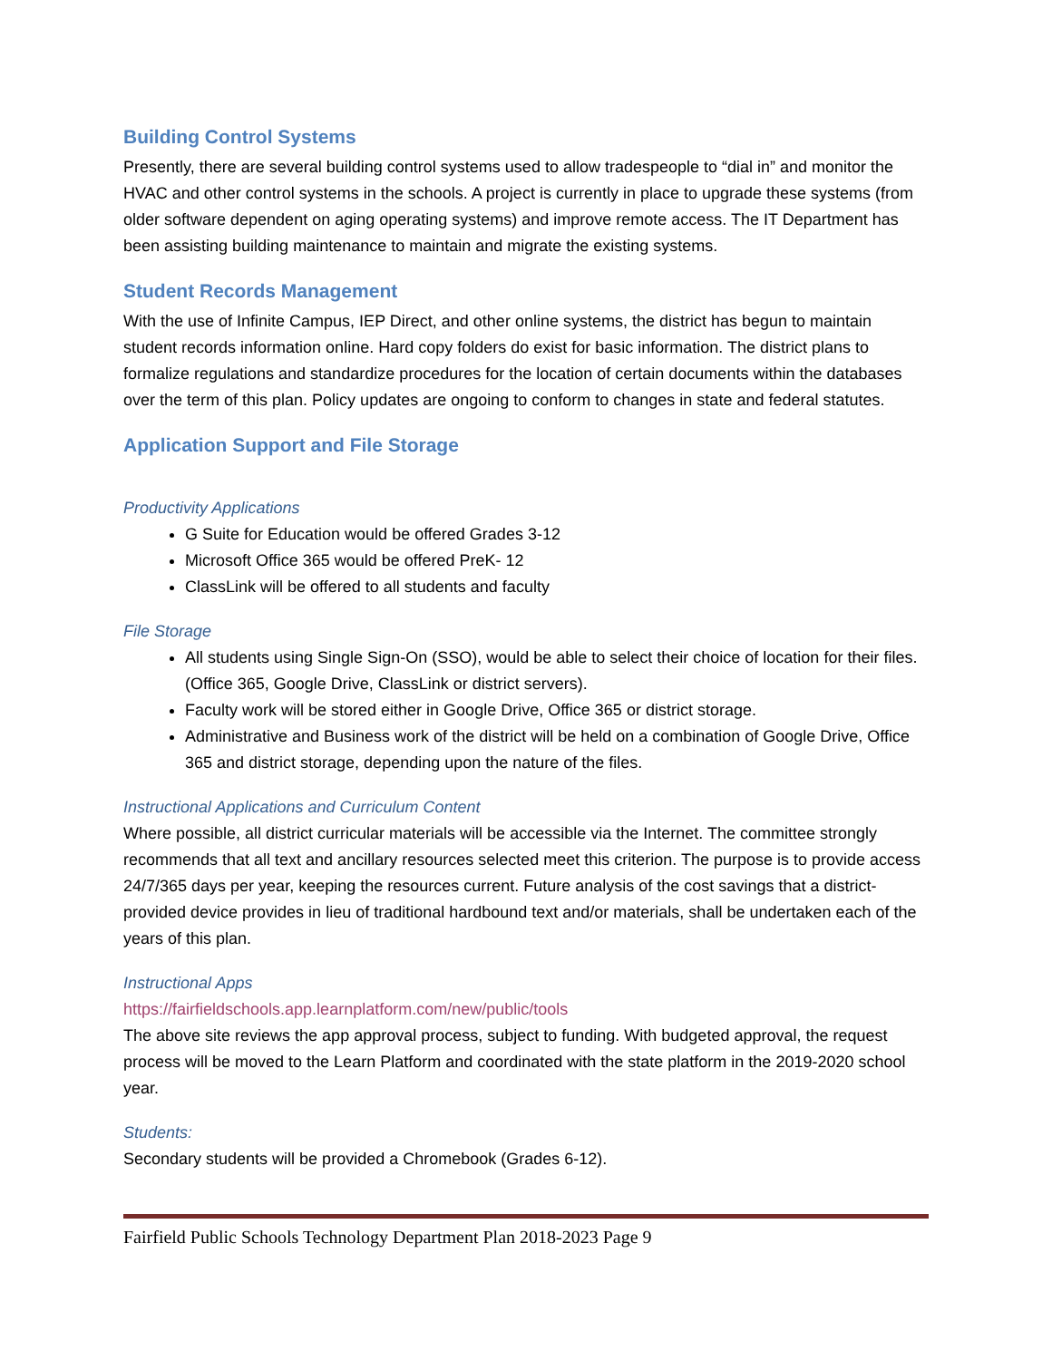Building Control Systems
Presently, there are several building control systems used to allow tradespeople to “dial in” and monitor the HVAC and other control systems in the schools. A project is currently in place to upgrade these systems (from older software dependent on aging operating systems) and improve remote access. The IT Department has been assisting building maintenance to maintain and migrate the existing systems.
Student Records Management
With the use of Infinite Campus, IEP Direct, and other online systems, the district has begun to maintain student records information online. Hard copy folders do exist for basic information. The district plans to formalize regulations and standardize procedures for the location of certain documents within the databases over the term of this plan. Policy updates are ongoing to conform to changes in state and federal statutes.
Application Support and File Storage
Productivity Applications
G Suite for Education would be offered Grades 3-12
Microsoft Office 365 would be offered PreK- 12
ClassLink will be offered to all students and faculty
File Storage
All students using Single Sign-On (SSO), would be able to select their choice of location for their files. (Office 365, Google Drive, ClassLink or district servers).
Faculty work will be stored either in Google Drive, Office 365 or district storage.
Administrative and Business work of the district will be held on a combination of Google Drive, Office 365 and district storage, depending upon the nature of the files.
Instructional Applications and Curriculum Content
Where possible, all district curricular materials will be accessible via the Internet. The committee strongly recommends that all text and ancillary resources selected meet this criterion. The purpose is to provide access 24/7/365 days per year, keeping the resources current. Future analysis of the cost savings that a district-provided device provides in lieu of traditional hardbound text and/or materials, shall be undertaken each of the years of this plan.
Instructional Apps
https://fairfieldschools.app.learnplatform.com/new/public/tools
The above site reviews the app approval process, subject to funding. With budgeted approval, the request process will be moved to the Learn Platform and coordinated with the state platform in the 2019-2020 school year.
Students:
Secondary students will be provided a Chromebook (Grades 6-12).
Fairfield Public Schools Technology Department Plan 2018-2023 Page 9